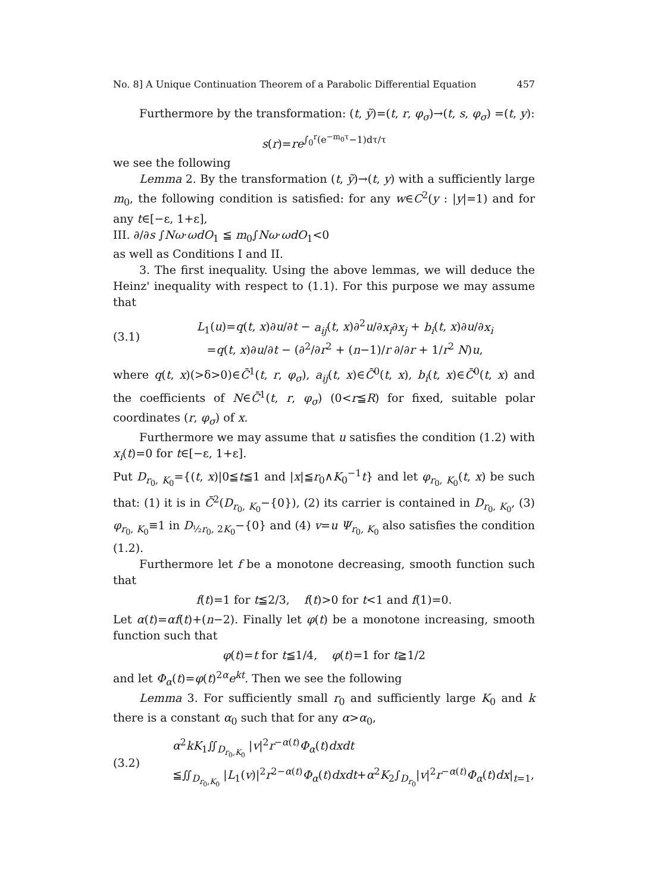No. 8] A Unique Continuation Theorem of a Parabolic Differential Equation 457
Furthermore by the transformation: (t, ỹ)=(t, r, φ<sub>σ</sub>)→(t, s, φ<sub>σ</sub>) =(t, y):
s(r)=re<sup>∫<sub>0</sub><sup>r</sup>(e<sup>−m<sub>0</sub>τ</sup>−1)dτ/τ</sup>
we see the following
Lemma 2. By the transformation (t, ỹ)→(t, y) with a sufficiently large m<sub>0</sub>, the following condition is satisfied: for any w∈C<sup>2</sup>(y : |y|=1) and for any t∈[−ε, 1+ε],
III. ∂/∂s ∫Nω·ωdO<sub>1</sub> ≦ m<sub>0</sub>∫Nω·ωdO<sub>1</sub><0
as well as Conditions I and II.
3. The first inequality. Using the above lemmas, we will deduce the Heinz' inequality with respect to (1.1). For this purpose we may assume that
(3.1)
L<sub>1</sub>(u)=q(t, x)∂u/∂t − a<sub>ij</sub>(t, x)∂<sup>2</sup>u/∂x<sub>i</sub>∂x<sub>j</sub> + b<sub>i</sub>(t, x)∂u/∂x<sub>i</sub>
=q(t, x)∂u/∂t − (∂<sup>2</sup>/∂r<sup>2</sup> + (n−1)/r ∂/∂r + 1/r<sup>2</sup> N)u,
where q(t, x)(>δ>0)∈C̄<sup>1</sup>(t, r, φ<sub>σ</sub>), a<sub>ij</sub>(t, x)∈C̄<sup>0</sup>(t, x), b<sub>i</sub>(t, x)∈C̄<sup>0</sup>(t, x) and the coefficients of N∈C̄<sup>1</sup>(t, r, φ<sub>σ</sub>) (0<r≦R) for fixed, suitable polar coordinates (r, φ<sub>σ</sub>) of x.
Furthermore we may assume that u satisfies the condition (1.2) with x<sub>i</sub>(t)=0 for t∈[−ε, 1+ε].
Put D<sub>r<sub>0</sub>, K<sub>0</sub></sub>={(t, x)|0≦t≦1 and |x|≦r<sub>0</sub>∧K<sub>0</sub><sup>−1</sup>t} and let φ<sub>r<sub>0</sub>, K<sub>0</sub></sub>(t, x) be such that: (1) it is in C̄<sup>2</sup>(D<sub>r<sub>0</sub>, K<sub>0</sub></sub>−{0}), (2) its carrier is contained in D<sub>r<sub>0</sub>, K<sub>0</sub></sub>, (3) φ<sub>r<sub>0</sub>, K<sub>0</sub></sub>≡1 in D<sub>½r<sub>0</sub>, 2K<sub>0</sub></sub>−{0} and (4) v=u Ψ<sub>r<sub>0</sub>, K<sub>0</sub></sub> also satisfies the condition (1.2).
Furthermore let f be a monotone decreasing, smooth function such that
f(t)=1 for t≦2/3, f(t)>0 for t<1 and f(1)=0.
Let α(t)=αf(t)+(n−2). Finally let φ(t) be a monotone increasing, smooth function such that
φ(t)=t for t≦1/4, φ(t)=1 for t≧1/2
and let Φ<sub>α</sub>(t)=φ(t)<sup>2α</sup>e<sup>kt</sup>. Then we see the following
Lemma 3. For sufficiently small r<sub>0</sub> and sufficiently large K<sub>0</sub> and k there is a constant α<sub>0</sub> such that for any α>α<sub>0</sub>,
(3.2)
α<sup>2</sup>kK<sub>1</sub>∬<sub>D<sub>r<sub>0</sub>,K<sub>0</sub></sub></sub> |v|<sup>2</sup>r<sup>−α(t)</sup>Φ<sub>α</sub>(t)dxdt
≦∬<sub>D<sub>r<sub>0</sub>,K<sub>0</sub></sub></sub> |L<sub>1</sub>(v)|<sup>2</sup>r<sup>2−α(t)</sup>Φ<sub>α</sub>(t)dxdt+α<sup>2</sup>K<sub>2</sub>∫<sub>D<sub>r<sub>0</sub></sub></sub>|v|<sup>2</sup>r<sup>−α(t)</sup>Φ<sub>α</sub>(t)dx|<sub>t=1</sub>,